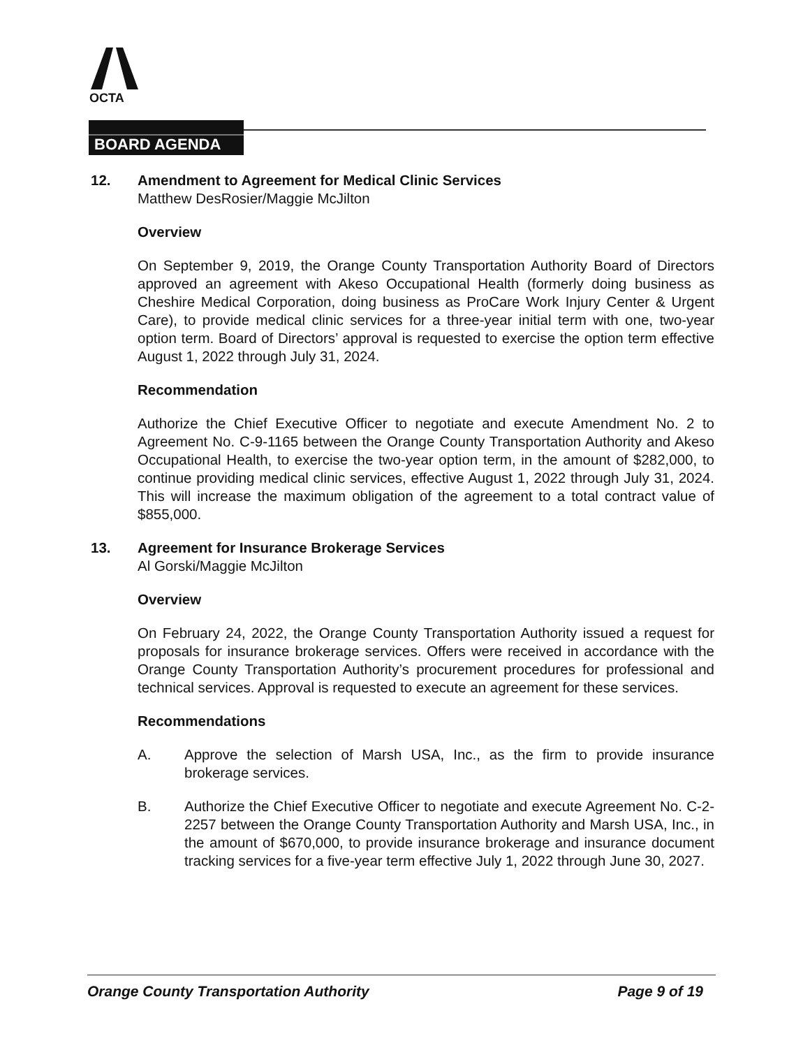OCTA
BOARD AGENDA
12. Amendment to Agreement for Medical Clinic Services
Matthew DesRosier/Maggie McJilton
Overview
On September 9, 2019, the Orange County Transportation Authority Board of Directors approved an agreement with Akeso Occupational Health (formerly doing business as Cheshire Medical Corporation, doing business as ProCare Work Injury Center & Urgent Care), to provide medical clinic services for a three-year initial term with one, two-year option term. Board of Directors’ approval is requested to exercise the option term effective August 1, 2022 through July 31, 2024.
Recommendation
Authorize the Chief Executive Officer to negotiate and execute Amendment No. 2 to Agreement No. C-9-1165 between the Orange County Transportation Authority and Akeso Occupational Health, to exercise the two-year option term, in the amount of $282,000, to continue providing medical clinic services, effective August 1, 2022 through July 31, 2024. This will increase the maximum obligation of the agreement to a total contract value of $855,000.
13. Agreement for Insurance Brokerage Services
Al Gorski/Maggie McJilton
Overview
On February 24, 2022, the Orange County Transportation Authority issued a request for proposals for insurance brokerage services. Offers were received in accordance with the Orange County Transportation Authority’s procurement procedures for professional and technical services. Approval is requested to execute an agreement for these services.
Recommendations
A. Approve the selection of Marsh USA, Inc., as the firm to provide insurance brokerage services.
B. Authorize the Chief Executive Officer to negotiate and execute Agreement No. C-2-2257 between the Orange County Transportation Authority and Marsh USA, Inc., in the amount of $670,000, to provide insurance brokerage and insurance document tracking services for a five-year term effective July 1, 2022 through June 30, 2027.
Orange County Transportation Authority Page 9 of 19